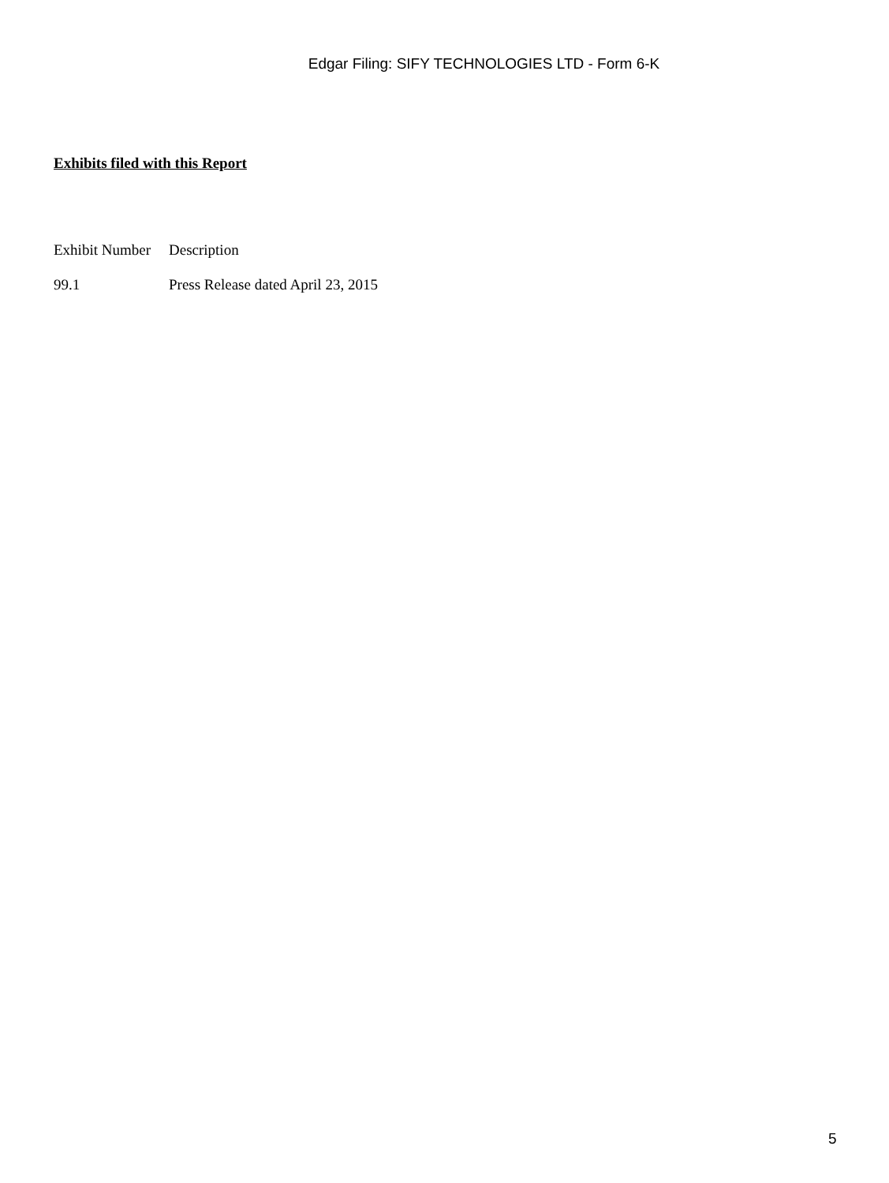Edgar Filing: SIFY TECHNOLOGIES LTD - Form 6-K
Exhibits filed with this Report
| Exhibit Number | Description |
| --- | --- |
| 99.1 | Press Release dated April 23, 2015 |
5